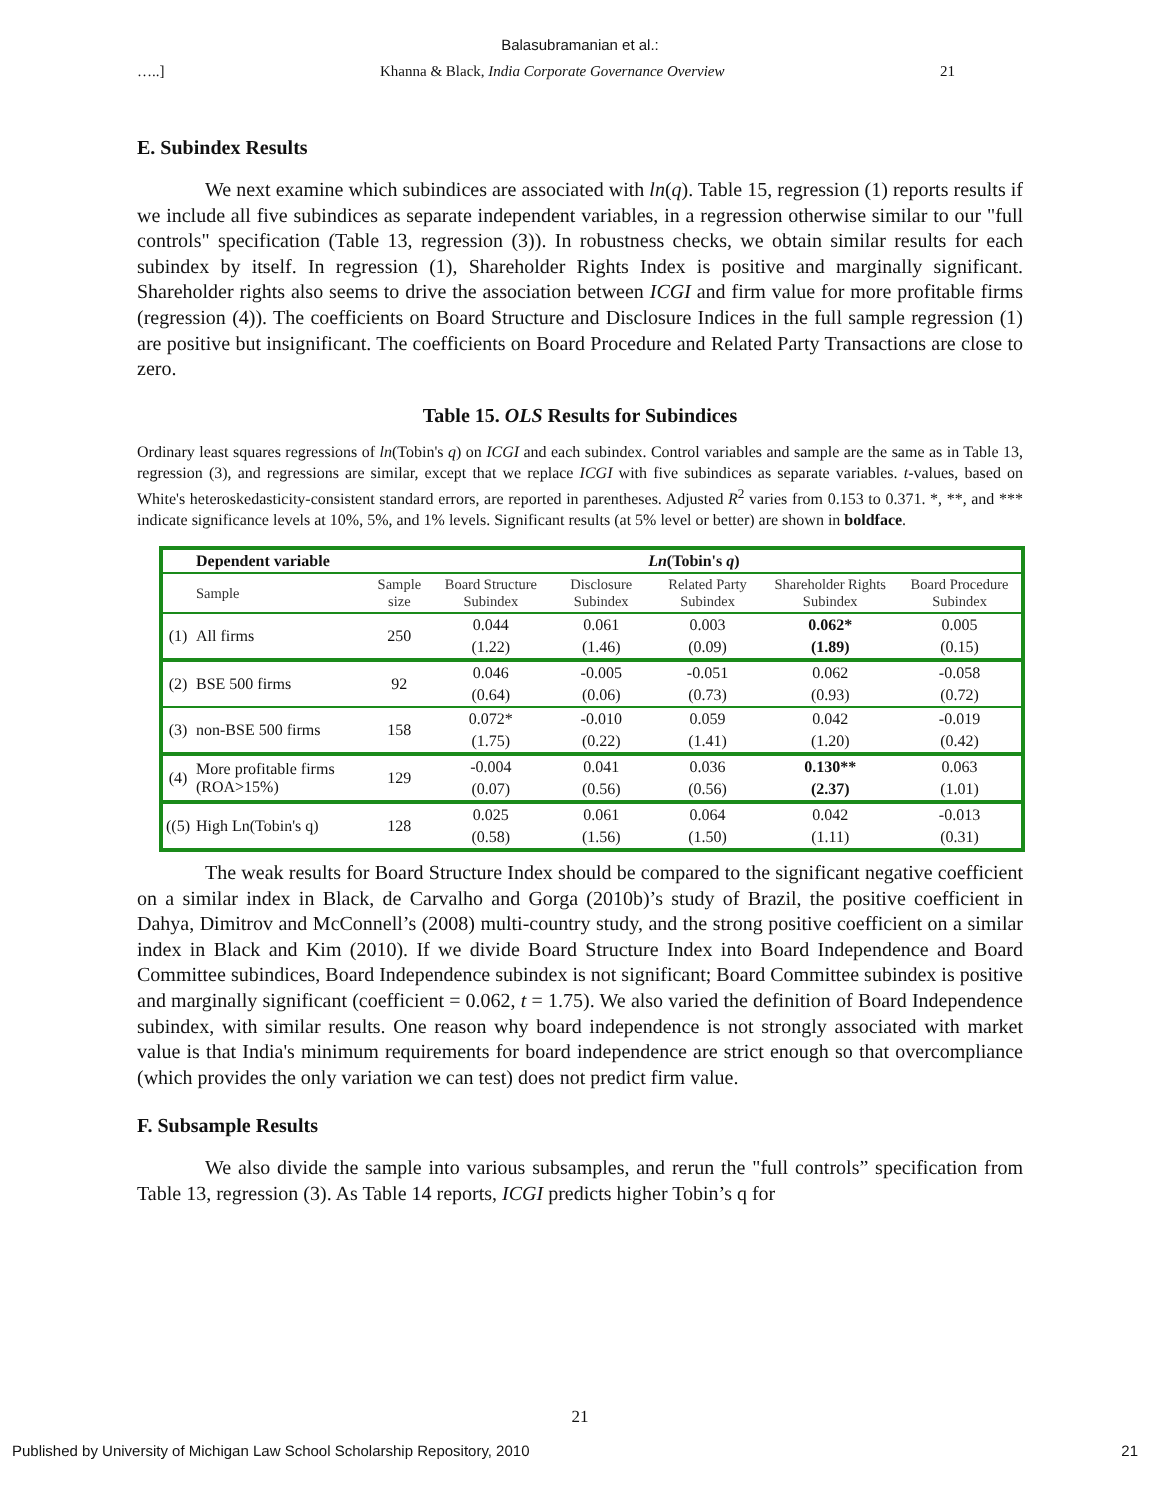Balasubramanian et al.:
…..] Khanna & Black, India Corporate Governance Overview 21
E. Subindex Results
We next examine which subindices are associated with ln(q). Table 15, regression (1) reports results if we include all five subindices as separate independent variables, in a regression otherwise similar to our "full controls" specification (Table 13, regression (3)). In robustness checks, we obtain similar results for each subindex by itself. In regression (1), Shareholder Rights Index is positive and marginally significant. Shareholder rights also seems to drive the association between ICGI and firm value for more profitable firms (regression (4)). The coefficients on Board Structure and Disclosure Indices in the full sample regression (1) are positive but insignificant. The coefficients on Board Procedure and Related Party Transactions are close to zero.
Table 15. OLS Results for Subindices
Ordinary least squares regressions of ln(Tobin's q) on ICGI and each subindex. Control variables and sample are the same as in Table 13, regression (3), and regressions are similar, except that we replace ICGI with five subindices as separate variables. t-values, based on White's heteroskedasticity-consistent standard errors, are reported in parentheses. Adjusted R<sup>2</sup> varies from 0.153 to 0.371. *, **, and *** indicate significance levels at 10%, 5%, and 1% levels. Significant results (at 5% level or better) are shown in boldface.
| | Dependent variable | Ln (Tobin's q ) | | | | | |
| --- | --- | --- | --- | --- | --- | --- | --- |
| | Sample | Sample size | Board Structure Subindex | Disclosure Subindex | Related Party Subindex | Shareholder Rights Subindex | Board Procedure Subindex |
| (1) | All firms | 250 | 0.044 | 0.061 | 0.003 | 0.062* | 0.005 |
| | | | (1.22) | (1.46) | (0.09) | (1.89) | (0.15) |
| (2) | BSE 500 firms | 92 | 0.046 | -0.005 | -0.051 | 0.062 | -0.058 |
| | | | (0.64) | (0.06) | (0.73) | (0.93) | (0.72) |
| (3) | non-BSE 500 firms | 158 | 0.072* | -0.010 | 0.059 | 0.042 | -0.019 |
| | | | (1.75) | (0.22) | (1.41) | (1.20) | (0.42) |
| (4) | More profitable firms (ROA>15%) | 129 | -0.004 | 0.041 | 0.036 | 0.130** | 0.063 |
| | | | (0.07) | (0.56) | (0.56) | (2.37) | (1.01) |
| ((5) | High Ln(Tobin's q) | 128 | 0.025 | 0.061 | 0.064 | 0.042 | -0.013 |
| | | | (0.58) | (1.56) | (1.50) | (1.11) | (0.31) |
The weak results for Board Structure Index should be compared to the significant negative coefficient on a similar index in Black, de Carvalho and Gorga (2010b)’s study of Brazil, the positive coefficient in Dahya, Dimitrov and McConnell’s (2008) multi-country study, and the strong positive coefficient on a similar index in Black and Kim (2010). If we divide Board Structure Index into Board Independence and Board Committee subindices, Board Independence subindex is not significant; Board Committee subindex is positive and marginally significant (coefficient = 0.062, t = 1.75). We also varied the definition of Board Independence subindex, with similar results. One reason why board independence is not strongly associated with market value is that India's minimum requirements for board independence are strict enough so that overcompliance (which provides the only variation we can test) does not predict firm value.
F. Subsample Results
We also divide the sample into various subsamples, and rerun the "full controls” specification from Table 13, regression (3). As Table 14 reports, ICGI predicts higher Tobin’s q for
21
Published by University of Michigan Law School Scholarship Repository, 2010 21